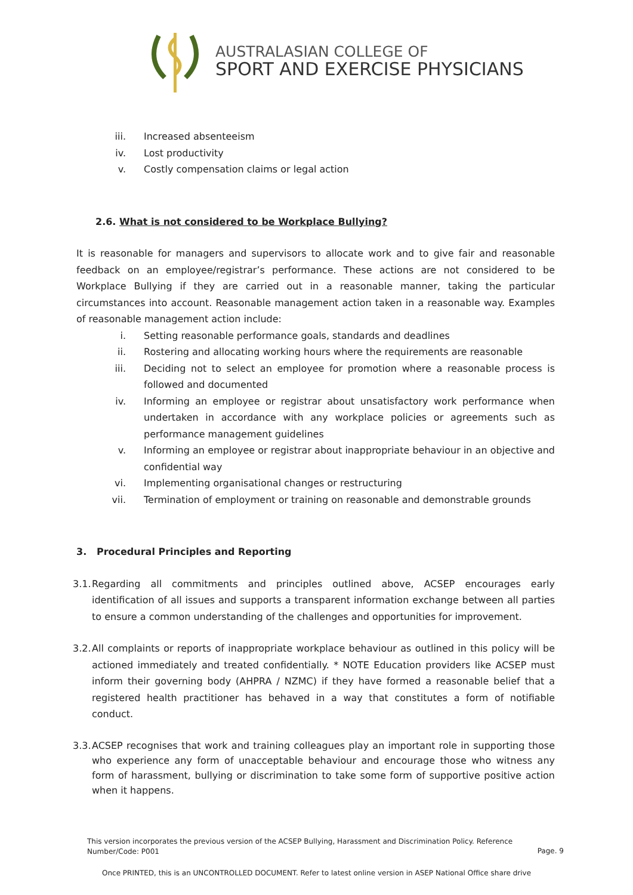AUSTRALASIAN COLLEGE OF
SPORT AND EXERCISE PHYSICIANS
iii. Increased absenteeism
iv. Lost productivity
v. Costly compensation claims or legal action
2.6. What is not considered to be Workplace Bullying?
It is reasonable for managers and supervisors to allocate work and to give fair and reasonable feedback on an employee/registrar’s performance. These actions are not considered to be Workplace Bullying if they are carried out in a reasonable manner, taking the particular circumstances into account. Reasonable management action taken in a reasonable way. Examples of reasonable management action include:
i. Setting reasonable performance goals, standards and deadlines
ii. Rostering and allocating working hours where the requirements are reasonable
iii. Deciding not to select an employee for promotion where a reasonable process is followed and documented
iv. Informing an employee or registrar about unsatisfactory work performance when undertaken in accordance with any workplace policies or agreements such as performance management guidelines
v. Informing an employee or registrar about inappropriate behaviour in an objective and confidential way
vi. Implementing organisational changes or restructuring
vii. Termination of employment or training on reasonable and demonstrable grounds
3. Procedural Principles and Reporting
3.1. Regarding all commitments and principles outlined above, ACSEP encourages early identification of all issues and supports a transparent information exchange between all parties to ensure a common understanding of the challenges and opportunities for improvement.
3.2. All complaints or reports of inappropriate workplace behaviour as outlined in this policy will be actioned immediately and treated confidentially. * NOTE Education providers like ACSEP must inform their governing body (AHPRA / NZMC) if they have formed a reasonable belief that a registered health practitioner has behaved in a way that constitutes a form of notifiable conduct.
3.3. ACSEP recognises that work and training colleagues play an important role in supporting those who experience any form of unacceptable behaviour and encourage those who witness any form of harassment, bullying or discrimination to take some form of supportive positive action when it happens.
This version incorporates the previous version of the ACSEP Bullying, Harassment and Discrimination Policy. Reference
Number/Code: P001
Page. 9
Once PRINTED, this is an UNCONTROLLED DOCUMENT. Refer to latest online version in ASEP National Office share drive